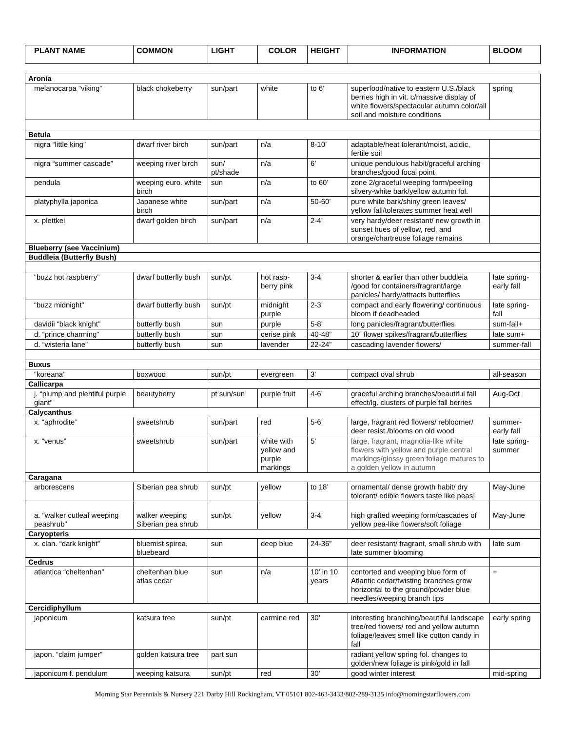| PLANT NAME | COMMON | LIGHT | COLOR | HEIGHT | INFORMATION | BLOOM |
| --- | --- | --- | --- | --- | --- | --- |
| Aronia | | | | | | |
| melanocarpa “viking” | black chokeberry | sun/part | white | to 6’ | superfood/native to eastern U.S./black berries high in vit. c/massive display of white flowers/spectacular autumn color/all soil and moisture conditions | spring |
| Betula | | | | | | |
| nigra “little king” | dwarf river birch | sun/part | n/a | 8-10’ | adaptable/heat tolerant/moist, acidic, fertile soil | |
| nigra “summer cascade” | weeping river birch | sun/ pt/shade | n/a | 6’ | unique pendulous habit/graceful arching branches/good focal point | |
| pendula | weeping euro. white birch | sun | n/a | to 60’ | zone 2/graceful weeping form/peeling silvery-white bark/yellow autumn fol. | |
| platyphylla japonica | Japanese white birch | sun/part | n/a | 50-60’ | pure white bark/shiny green leaves/ yellow fall/tolerates summer heat well | |
| x. plettkei | dwarf golden birch | sun/part | n/a | 2-4’ | very hardy/deer resistant/ new growth in sunset hues of yellow, red, and orange/chartreuse foliage remains | |
| Blueberry (see Vaccinium) | | | | | | |
| Buddleia (Butterfly Bush) | | | | | | |
| “buzz hot raspberry” | dwarf butterfly bush | sun/pt | hot rasp-berry pink | 3-4’ | shorter & earlier than other buddleia /good for containers/fragrant/large panicles/ hardy/attracts butterflies | late spring-early fall |
| “buzz midnight” | dwarf butterfly bush | sun/pt | midnight purple | 2-3’ | compact and early flowering/ continuous bloom if deadheaded | late spring-fall |
| davidii “black knight” | butterfly bush | sun | purple | 5-8’ | long panicles/fragrant/butterflies | sum-fall+ |
| d. “prince charming” | butterfly bush | sun | cerise pink | 40-48” | 10” flower spikes/fragrant/butterflies | late sum+ |
| d. “wisteria lane” | butterfly bush | sun | lavender | 22-24” | cascading lavender flowers/ | summer-fall |
| Buxus | | | | | | |
| “koreana” | boxwood | sun/pt | evergreen | 3’ | compact oval shrub | all-season |
| Callicarpa | | | | | | |
| j. “plump and plentiful purple giant” | beautyberry | pt sun/sun | purple fruit | 4-6’ | graceful arching branches/beautiful fall effect/lg. clusters of purple fall berries | Aug-Oct |
| Calycanthus | | | | | | |
| x. “aphrodite” | sweetshrub | sun/part | red | 5-6’ | large, fragrant red flowers/ rebloomer/ deer resist./blooms on old wood | summer-early fall |
| x. “venus” | sweetshrub | sun/part | white with yellow and purple markings | 5’ | large, fragrant, magnolia-like white flowers with yellow and purple central markings/glossy green foliage matures to a golden yellow in autumn | late spring-summer |
| Caragana | | | | | | |
| arborescens | Siberian pea shrub | sun/pt | yellow | to 18’ | ornamental/ dense growth habit/ dry tolerant/ edible flowers taste like peas! | May-June |
| a. “walker cutleaf weeping peashrub” | walker weeping Siberian pea shrub | sun/pt | yellow | 3-4’ | high grafted weeping form/cascades of yellow pea-like flowers/soft foliage | May-June |
| Caryopteris | | | | | | |
| x. clan. “dark knight” | bluemist spirea, bluebeard | sun | deep blue | 24-36” | deer resistant/ fragrant, small shrub with late summer blooming | late sum |
| Cedrus | | | | | | |
| atlantica “cheltenhan” | cheltenhan blue atlas cedar | sun | n/a | 10’ in 10 years | contorted and weeping blue form of Atlantic cedar/twisting branches grow horizontal to the ground/powder blue needles/weeping branch tips | + |
| Cercidiphyllum | | | | | | |
| japonicum | katsura tree | sun/pt | carmine red | 30’ | interesting branching/beautiful landscape tree/red flowers/ red and yellow autumn foliage/leaves smell like cotton candy in fall | early spring |
| japon. “claim jumper” | golden katsura tree | part sun | | | radiant yellow spring fol. changes to golden/new foliage is pink/gold in fall | |
| japonicum f. pendulum | weeping katsura | sun/pt | red | 30’ | good winter interest | mid-spring |
Morning Star Perennials & Nursery 221 Darby Hill Rockingham, VT 05101 802-463-3433/802-289-3135 info@morningstarflowers.com